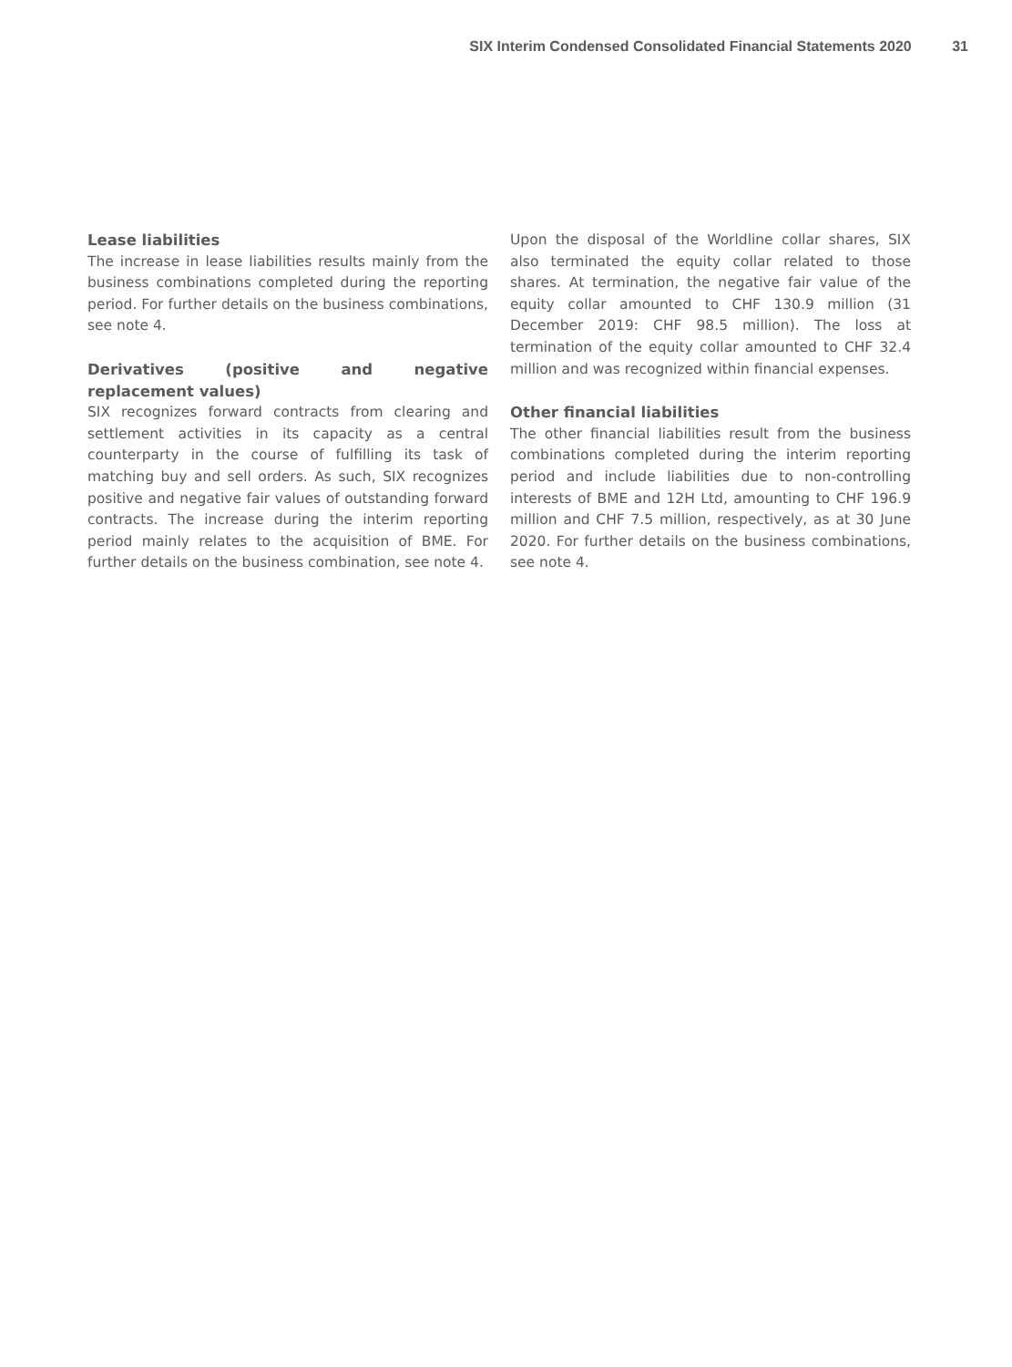SIX Interim Condensed Consolidated Financial Statements 2020 31
Lease liabilities
The increase in lease liabilities results mainly from the business combinations completed during the reporting period. For further details on the business combinations, see note 4.
Derivatives (positive and negative replacement values)
SIX recognizes forward contracts from clearing and settlement activities in its capacity as a central counterparty in the course of fulfilling its task of matching buy and sell orders. As such, SIX recognizes positive and negative fair values of outstanding forward contracts. The increase during the interim reporting period mainly relates to the acquisition of BME. For further details on the business combination, see note 4.
Upon the disposal of the Worldline collar shares, SIX also terminated the equity collar related to those shares. At termination, the negative fair value of the equity collar amounted to CHF 130.9 million (31 December 2019: CHF 98.5 million). The loss at termination of the equity collar amounted to CHF 32.4 million and was recognized within financial expenses.
Other financial liabilities
The other financial liabilities result from the business combinations completed during the interim reporting period and include liabilities due to non-controlling interests of BME and 12H Ltd, amounting to CHF 196.9 million and CHF 7.5 million, respectively, as at 30 June 2020. For further details on the business combinations, see note 4.